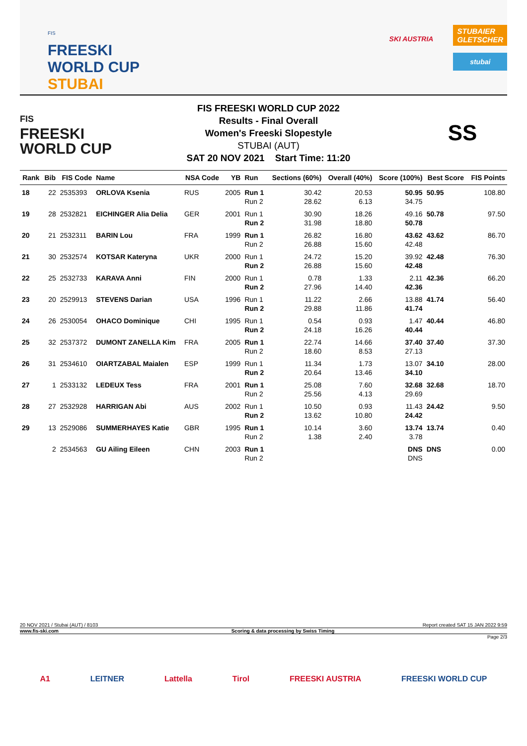FIS
FREESKI
WORLD CUP
STUBAI
SKI AUSTRIA
STUBAIER
GLETSCHER
stubai
FIS
FREESKI
WORLD CUP
FIS FREESKI WORLD CUP 2022
Results - Final Overall
Women's Freeski Slopestyle
STUBAI (AUT)
SAT 20 NOV 2021 Start Time: 11:20
SS
| Rank | Bib | FIS Code | Name | NSA Code | YB | Run | Sections (60%) | Overall (40%) | Score (100%) | Best Score | FIS Points |
| --- | --- | --- | --- | --- | --- | --- | --- | --- | --- | --- | --- |
| 18 | 22 | 2535393 | ORLOVA Ksenia | RUS | 2005 | Run 1 Run 2 | 30.42 28.62 | 20.53 6.13 | 50.95 34.75 | 50.95 | 108.80 |
| 19 | 28 | 2532821 | EICHINGER Alia Delia | GER | 2001 | Run 1 Run 2 | 30.90 31.98 | 18.26 18.80 | 49.16 50.78 | 50.78 | 97.50 |
| 20 | 21 | 2532311 | BARIN Lou | FRA | 1999 | Run 1 Run 2 | 26.82 26.88 | 16.80 15.60 | 43.62 42.48 | 43.62 | 86.70 |
| 21 | 30 | 2532574 | KOTSAR Kateryna | UKR | 2000 | Run 1 Run 2 | 24.72 26.88 | 15.20 15.60 | 39.92 42.48 | 42.48 | 76.30 |
| 22 | 25 | 2532733 | KARAVA Anni | FIN | 2000 | Run 1 Run 2 | 0.78 27.96 | 1.33 14.40 | 2.11 42.36 | 42.36 | 66.20 |
| 23 | 20 | 2529913 | STEVENS Darian | USA | 1996 | Run 1 Run 2 | 11.22 29.88 | 2.66 11.86 | 13.88 41.74 | 41.74 | 56.40 |
| 24 | 26 | 2530054 | OHACO Dominique | CHI | 1995 | Run 1 Run 2 | 0.54 24.18 | 0.93 16.26 | 1.47 40.44 | 40.44 | 46.80 |
| 25 | 32 | 2537372 | DUMONT ZANELLA Kim | FRA | 2005 | Run 1 Run 2 | 22.74 18.60 | 14.66 8.53 | 37.40 27.13 | 37.40 | 37.30 |
| 26 | 31 | 2534610 | OIARTZABAL Maialen | ESP | 1999 | Run 1 Run 2 | 11.34 20.64 | 1.73 13.46 | 13.07 34.10 | 34.10 | 28.00 |
| 27 | 1 | 2533132 | LEDEUX Tess | FRA | 2001 | Run 1 Run 2 | 25.08 25.56 | 7.60 4.13 | 32.68 29.69 | 32.68 | 18.70 |
| 28 | 27 | 2532928 | HARRIGAN Abi | AUS | 2002 | Run 1 Run 2 | 10.50 13.62 | 0.93 10.80 | 11.43 24.42 | 24.42 | 9.50 |
| 29 | 13 | 2529086 | SUMMERHAYES Katie | GBR | 1995 | Run 1 Run 2 | 10.14 1.38 | 3.60 2.40 | 13.74 3.78 | 13.74 | 0.40 |
| | 2 | 2534563 | GU Ailing Eileen | CHN | 2003 | Run 1 Run 2 | | | DNS DNS | DNS | 0.00 |
20 NOV 2021 / Stubai (AUT) / 8103 Report created SAT 15 JAN 2022 9:59
www.fis-ski.com Scoring & data processing by Swiss Timing
Page 2/3
A1 LEITNER Lattella Tirol FREESKI AUSTRIA FREESKI WORLD CUP